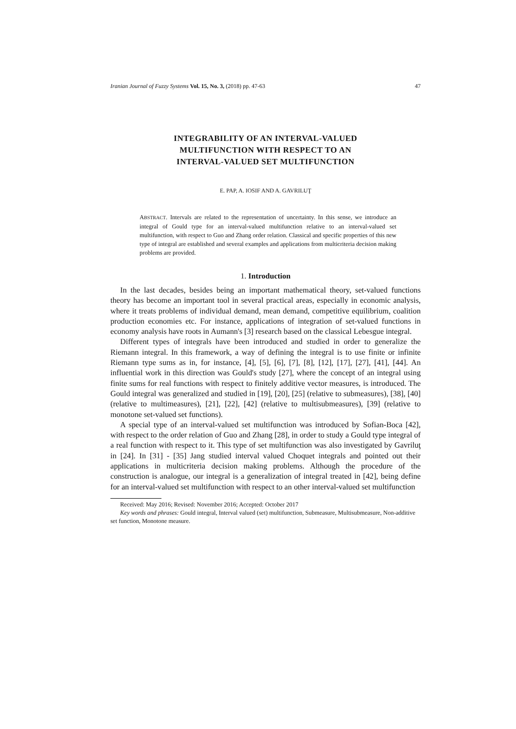Iranian Journal of Fuzzy Systems Vol. 15, No. 3, (2018) pp. 47-63 47
INTEGRABILITY OF AN INTERVAL-VALUED
MULTIFUNCTION WITH RESPECT TO AN
INTERVAL-VALUED SET MULTIFUNCTION
E. PAP, A. IOSIF AND A. GAVRILUŢ
ABSTRACT. Intervals are related to the representation of uncertainty. In this sense, we introduce an integral of Gould type for an interval-valued multifunction relative to an interval-valued set multifunction, with respect to Guo and Zhang order relation. Classical and specific properties of this new type of integral are established and several examples and applications from multicriteria decision making problems are provided.
1. Introduction
In the last decades, besides being an important mathematical theory, set-valued functions theory has become an important tool in several practical areas, especially in economic analysis, where it treats problems of individual demand, mean demand, competitive equilibrium, coalition production economies etc. For instance, applications of integration of set-valued functions in economy analysis have roots in Aumann's [3] research based on the classical Lebesgue integral.
Different types of integrals have been introduced and studied in order to generalize the Riemann integral. In this framework, a way of defining the integral is to use finite or infinite Riemann type sums as in, for instance, [4], [5], [6], [7], [8], [12], [17], [27], [41], [44]. An influential work in this direction was Gould's study [27], where the concept of an integral using finite sums for real functions with respect to finitely additive vector measures, is introduced. The Gould integral was generalized and studied in [19], [20], [25] (relative to submeasures), [38], [40] (relative to multimeasures), [21], [22], [42] (relative to multisubmeasures), [39] (relative to monotone set-valued set functions).
A special type of an interval-valued set multifunction was introduced by Sofian-Boca [42], with respect to the order relation of Guo and Zhang [28], in order to study a Gould type integral of a real function with respect to it. This type of set multifunction was also investigated by Gavriluţ in [24]. In [31] - [35] Jang studied interval valued Choquet integrals and pointed out their applications in multicriteria decision making problems. Although the procedure of the construction is analogue, our integral is a generalization of integral treated in [42], being define for an interval-valued set multifunction with respect to an other interval-valued set multifunction
Received: May 2016; Revised: November 2016; Accepted: October 2017
Key words and phrases: Gould integral, Interval valued (set) multifunction, Submeasure, Multisubmeasure, Non-additive set function, Monotone measure.